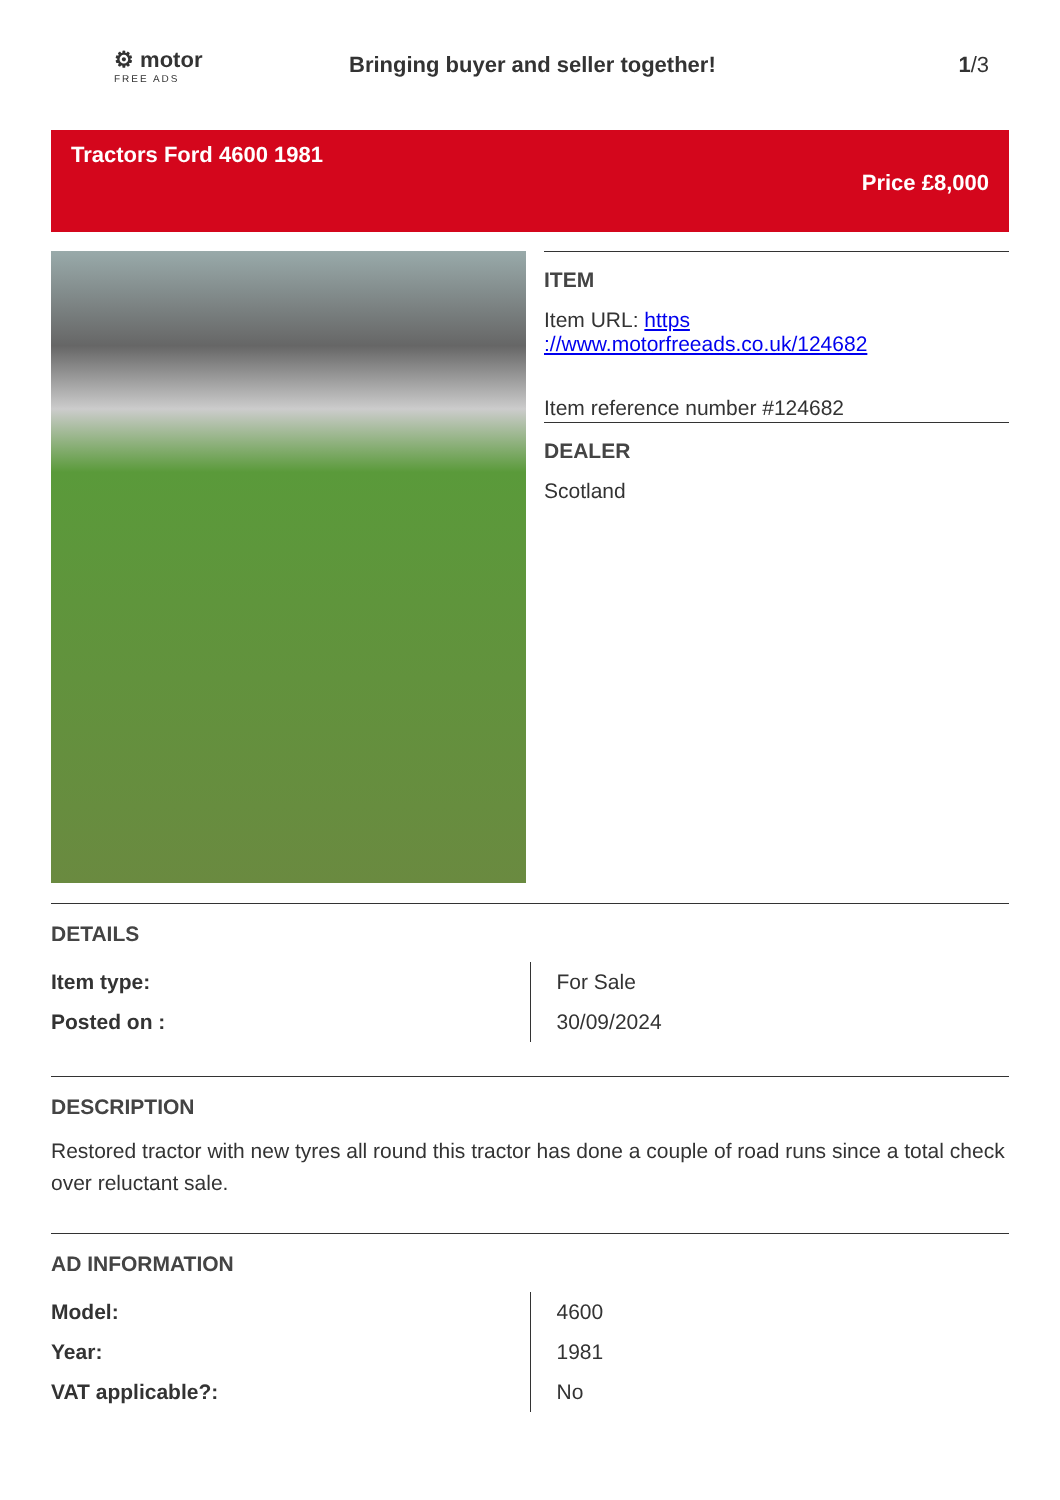⚙ motor
FREE ADS
Bringing buyer and seller together!
1/3
Tractors Ford 4600 1981
Price £8,000
ITEM
Item URL: https
://www.motorfreeads.co.uk/124682
Item reference number #124682
DEALER
Scotland
DETAILS
| Item type: | For Sale |
| Posted on : | 30/09/2024 |
DESCRIPTION
Restored tractor with new tyres all round this tractor has done a couple of road runs since a total check over reluctant sale.
AD INFORMATION
| Model: | 4600 |
| Year: | 1981 |
| VAT applicable?: | No |